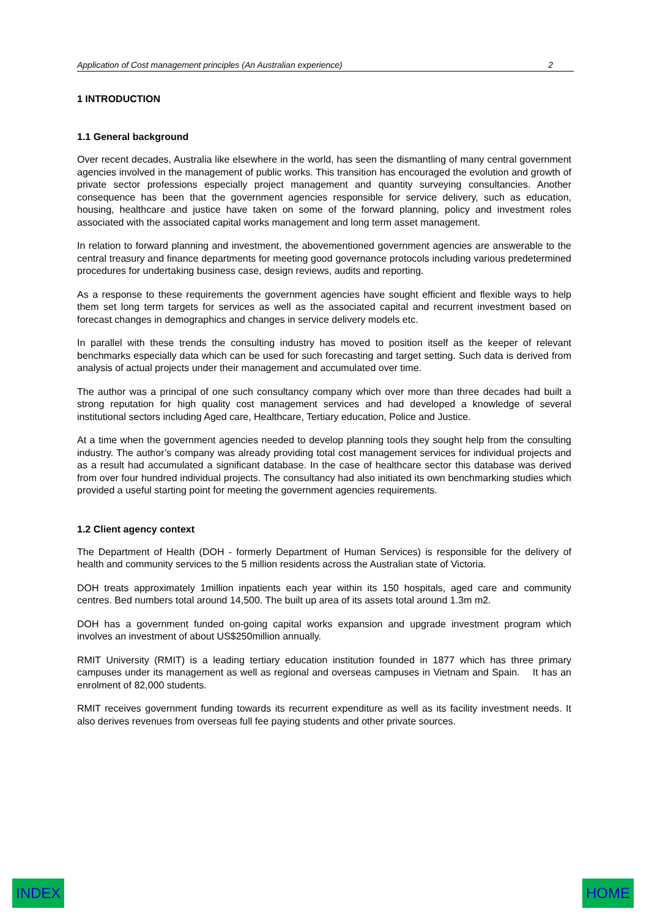Application of Cost management principles (An Australian experience) 2
1 INTRODUCTION
1.1 General background
Over recent decades, Australia like elsewhere in the world, has seen the dismantling of many central government agencies involved in the management of public works. This transition has encouraged the evolution and growth of private sector professions especially project management and quantity surveying consultancies. Another consequence has been that the government agencies responsible for service delivery, such as education, housing, healthcare and justice have taken on some of the forward planning, policy and investment roles associated with the associated capital works management and long term asset management.
In relation to forward planning and investment, the abovementioned government agencies are answerable to the central treasury and finance departments for meeting good governance protocols including various predetermined procedures for undertaking business case, design reviews, audits and reporting.
As a response to these requirements the government agencies have sought efficient and flexible ways to help them set long term targets for services as well as the associated capital and recurrent investment based on forecast changes in demographics and changes in service delivery models etc.
In parallel with these trends the consulting industry has moved to position itself as the keeper of relevant benchmarks especially data which can be used for such forecasting and target setting. Such data is derived from analysis of actual projects under their management and accumulated over time.
The author was a principal of one such consultancy company which over more than three decades had built a strong reputation for high quality cost management services and had developed a knowledge of several institutional sectors including Aged care, Healthcare, Tertiary education, Police and Justice.
At a time when the government agencies needed to develop planning tools they sought help from the consulting industry. The author’s company was already providing total cost management services for individual projects and as a result had accumulated a significant database. In the case of healthcare sector this database was derived from over four hundred individual projects. The consultancy had also initiated its own benchmarking studies which provided a useful starting point for meeting the government agencies requirements.
1.2 Client agency context
The Department of Health (DOH - formerly Department of Human Services) is responsible for the delivery of health and community services to the 5 million residents across the Australian state of Victoria.
DOH treats approximately 1million inpatients each year within its 150 hospitals, aged care and community centres. Bed numbers total around 14,500. The built up area of its assets total around 1.3m m2.
DOH has a government funded on-going capital works expansion and upgrade investment program which involves an investment of about US$250million annually.
RMIT University (RMIT) is a leading tertiary education institution founded in 1877 which has three primary campuses under its management as well as regional and overseas campuses in Vietnam and Spain. It has an enrolment of 82,000 students.
RMIT receives government funding towards its recurrent expenditure as well as its facility investment needs. It also derives revenues from overseas full fee paying students and other private sources.
INDEX HOME